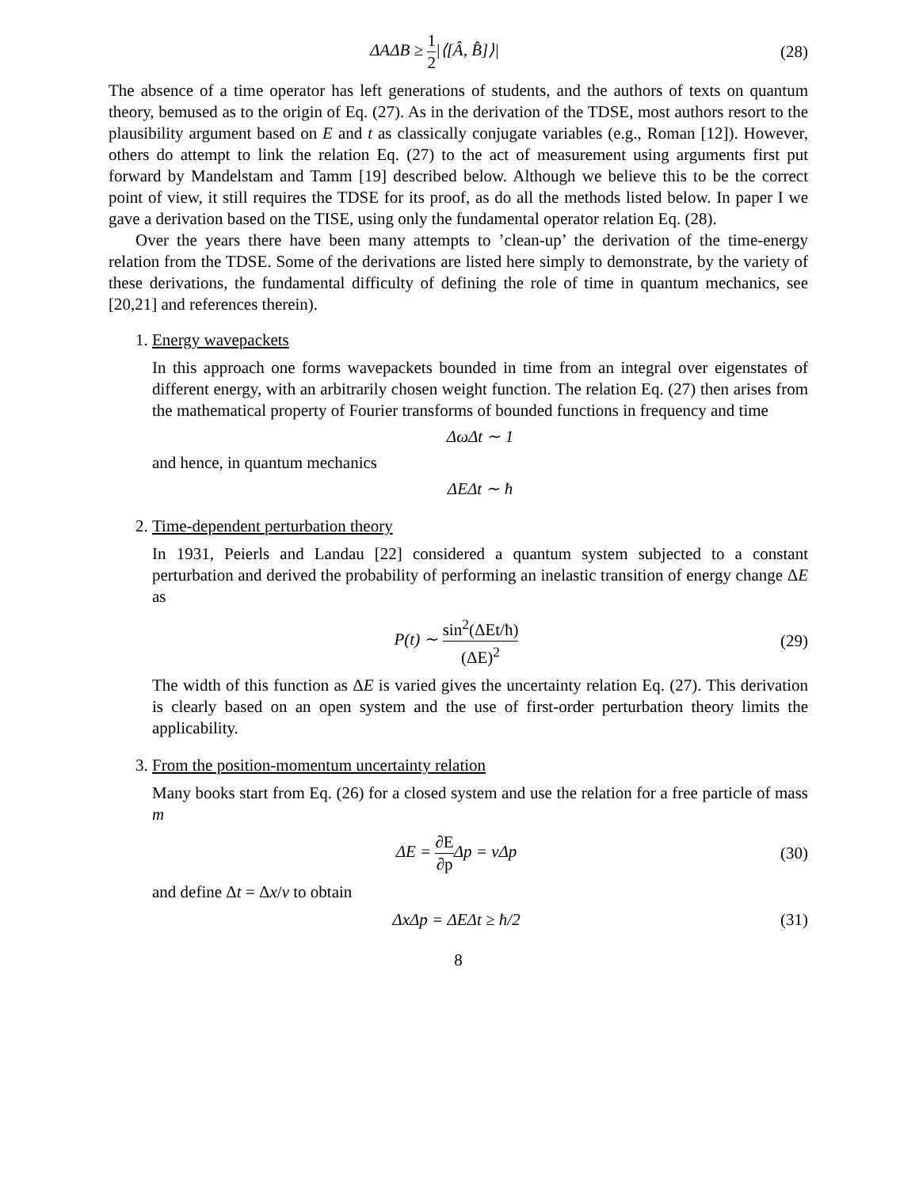ΔAΔB ≥ 1 2|⟨[Â, B̂]⟩| (28)
The absence of a time operator has left generations of students, and the authors of texts on quantum theory, bemused as to the origin of Eq. (27). As in the derivation of the TDSE, most authors resort to the plausibility argument based on E and t as classically conjugate variables (e.g., Roman [12]). However, others do attempt to link the relation Eq. (27) to the act of measurement using arguments first put forward by Mandelstam and Tamm [19] described below. Although we believe this to be the correct point of view, it still requires the TDSE for its proof, as do all the methods listed below. In paper I we gave a derivation based on the TISE, using only the fundamental operator relation Eq. (28).
Over the years there have been many attempts to ’clean-up’ the derivation of the time-energy relation from the TDSE. Some of the derivations are listed here simply to demonstrate, by the variety of these derivations, the fundamental difficulty of defining the role of time in quantum mechanics, see [20,21] and references therein).
1. Energy wavepackets
In this approach one forms wavepackets bounded in time from an integral over eigenstates of different energy, with an arbitrarily chosen weight function. The relation Eq. (27) then arises from the mathematical property of Fourier transforms of bounded functions in frequency and time
ΔωΔt ∼ 1
and hence, in quantum mechanics
ΔEΔt ∼ ħ
2. Time-dependent perturbation theory
In 1931, Peierls and Landau [22] considered a quantum system subjected to a constant perturbation and derived the probability of performing an inelastic transition of energy change ΔE as
P(t) ∼ sin<sup>2</sup>(ΔEt/ħ) (ΔE)<sup>2</sup> (29)
The width of this function as ΔE is varied gives the uncertainty relation Eq. (27). This derivation is clearly based on an open system and the use of first-order perturbation theory limits the applicability.
3. From the position-momentum uncertainty relation
Many books start from Eq. (26) for a closed system and use the relation for a free particle of mass m
ΔE = ∂E ∂p Δp = vΔp (30)
and define Δt = Δx/v to obtain
ΔxΔp = ΔEΔt ≥ ħ/2 (31)
8